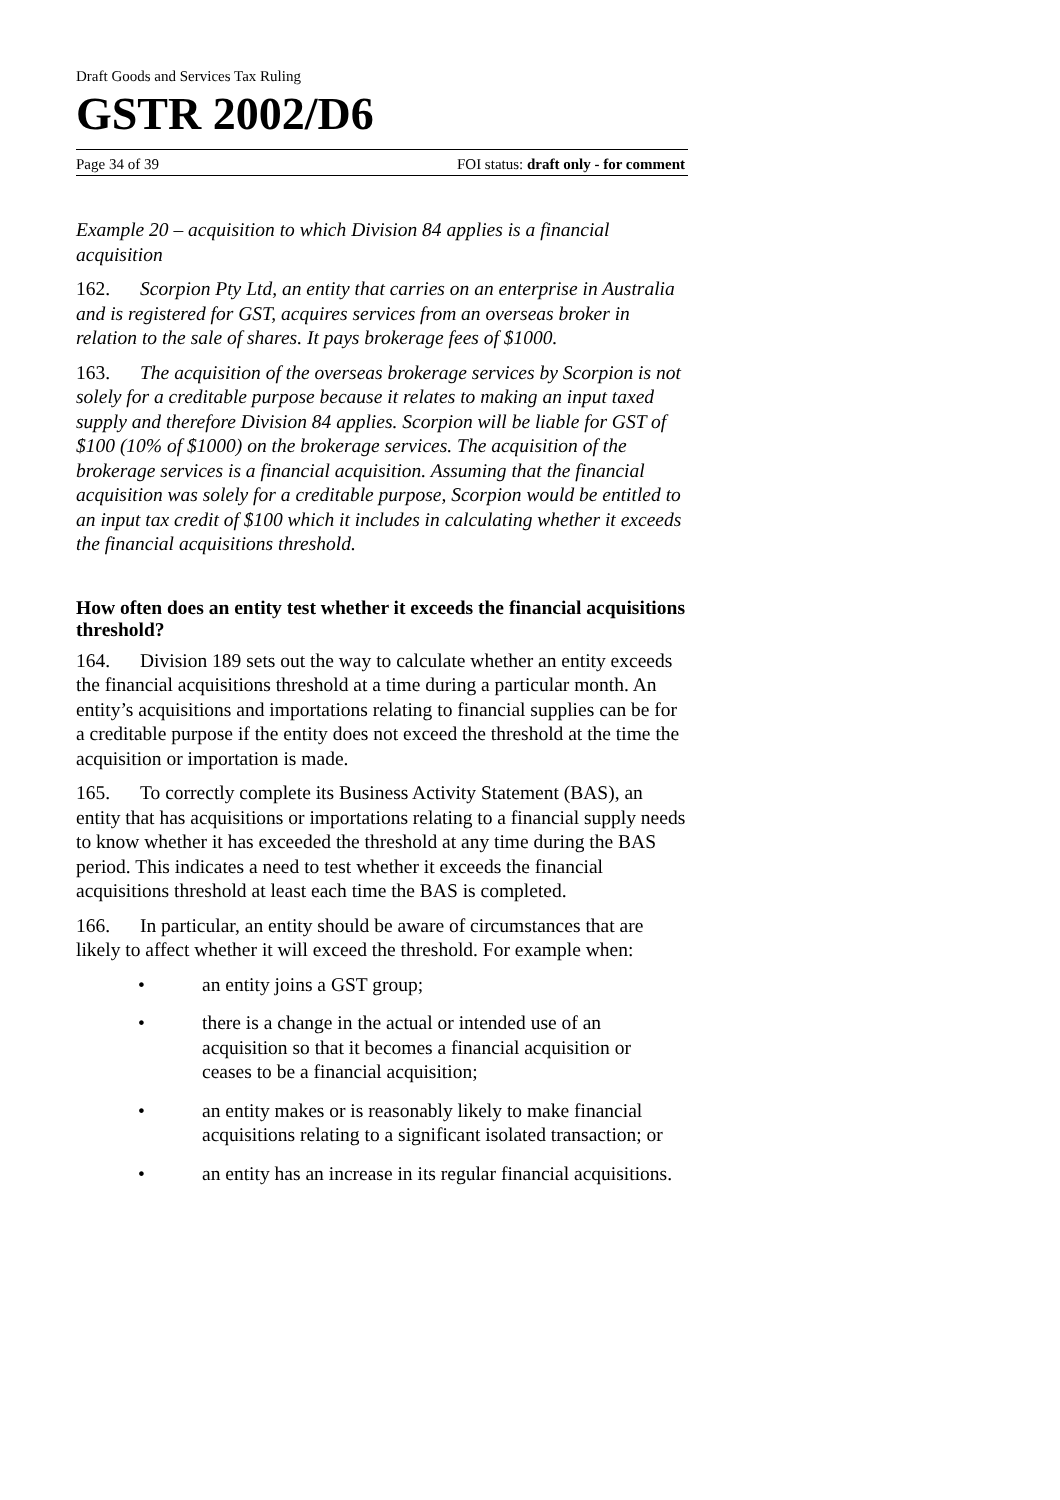Draft Goods and Services Tax Ruling
GSTR 2002/D6
Page 34 of 39 FOI status: draft only - for comment
Example 20 – acquisition to which Division 84 applies is a financial acquisition
162. Scorpion Pty Ltd, an entity that carries on an enterprise in Australia and is registered for GST, acquires services from an overseas broker in relation to the sale of shares. It pays brokerage fees of $1000.
163. The acquisition of the overseas brokerage services by Scorpion is not solely for a creditable purpose because it relates to making an input taxed supply and therefore Division 84 applies. Scorpion will be liable for GST of $100 (10% of $1000) on the brokerage services. The acquisition of the brokerage services is a financial acquisition. Assuming that the financial acquisition was solely for a creditable purpose, Scorpion would be entitled to an input tax credit of $100 which it includes in calculating whether it exceeds the financial acquisitions threshold.
How often does an entity test whether it exceeds the financial acquisitions threshold?
164. Division 189 sets out the way to calculate whether an entity exceeds the financial acquisitions threshold at a time during a particular month. An entity’s acquisitions and importations relating to financial supplies can be for a creditable purpose if the entity does not exceed the threshold at the time the acquisition or importation is made.
165. To correctly complete its Business Activity Statement (BAS), an entity that has acquisitions or importations relating to a financial supply needs to know whether it has exceeded the threshold at any time during the BAS period. This indicates a need to test whether it exceeds the financial acquisitions threshold at least each time the BAS is completed.
166. In particular, an entity should be aware of circumstances that are likely to affect whether it will exceed the threshold. For example when:
• an entity joins a GST group;
• there is a change in the actual or intended use of an acquisition so that it becomes a financial acquisition or ceases to be a financial acquisition;
• an entity makes or is reasonably likely to make financial acquisitions relating to a significant isolated transaction; or
• an entity has an increase in its regular financial acquisitions.